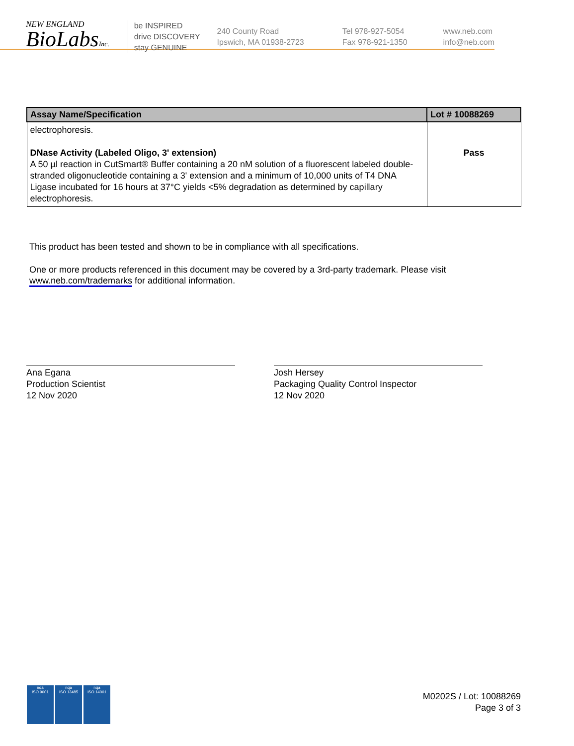NEW ENGLAND
BioLabsInc.
be INSPIRED
drive DISCOVERY
stay GENUINE
240 County Road
Ipswich, MA 01938-2723
Tel 978-927-5054
Fax 978-921-1350
www.neb.com
info@neb.com
| Assay Name/Specification | Lot # 10088269 |
| --- | --- |
| electrophoresis. DNase Activity (Labeled Oligo, 3' extension) A 50 µl reaction in CutSmart® Buffer containing a 20 nM solution of a fluorescent labeled double-stranded oligonucleotide containing a 3' extension and a minimum of 10,000 units of T4 DNA Ligase incubated for 16 hours at 37°C yields <5% degradation as determined by capillary electrophoresis. | Pass |
This product has been tested and shown to be in compliance with all specifications.
One or more products referenced in this document may be covered by a 3rd-party trademark. Please visit
www.neb.com/trademarks for additional information.
Ana Egana
Production Scientist
12 Nov 2020
Josh Hersey
Packaging Quality Control Inspector
12 Nov 2020
nqa
ISO 9001
nqa
ISO 13485
nqa
ISO 14001
M0202S / Lot: 10088269
Page 3 of 3